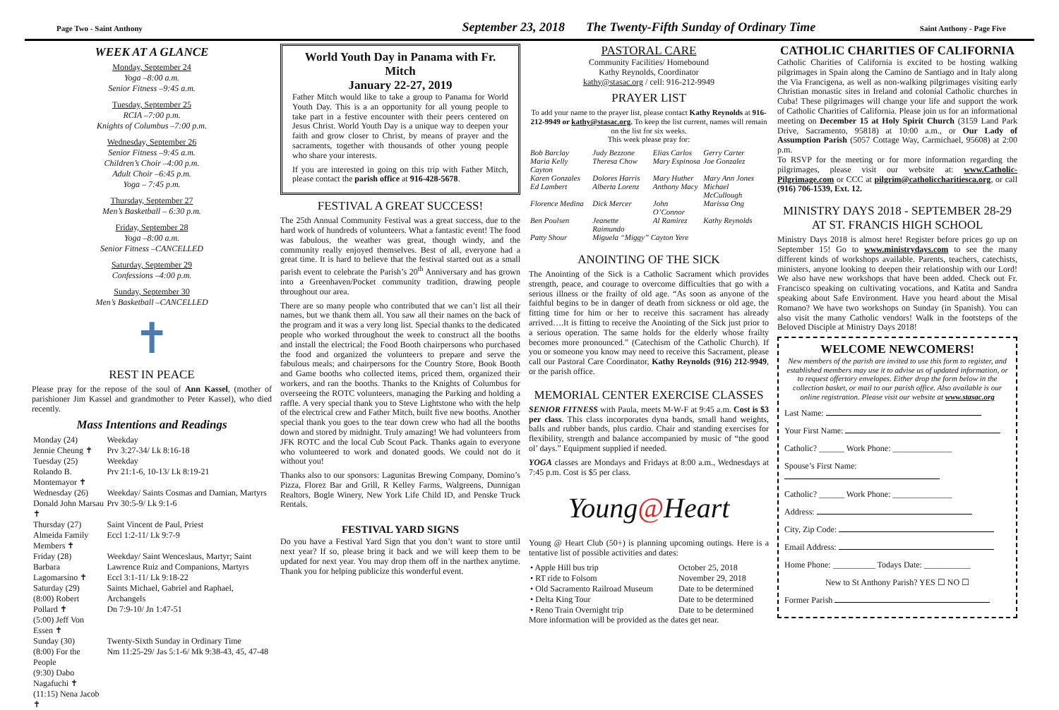Page Two - Saint Anthony
September 23, 2018 The Twenty-Fifth Sunday of Ordinary Time
Saint Anthony - Page Five
WEEK AT A GLANCE
Monday, September 24
Yoga –8:00 a.m.
Senior Fitness –9:45 a.m.
Tuesday, September 25
RCIA –7:00 p.m.
Knights of Columbus –7:00 p.m.
Wednesday, September 26
Senior Fitness –9:45 a.m.
Children’s Choir –4:00 p.m.
Adult Choir –6:45 p.m.
Yoga – 7:45 p.m.
Thursday, September 27
Men’s Basketball – 6:30 p.m.
Friday, September 28
Yoga –8:00 a.m.
Senior Fitness –CANCELLED
Saturday, September 29
Confessions –4:00 p.m.
Sunday, September 30
Men’s Basketball –CANCELLED
✝
REST IN PEACE
Please pray for the repose of the soul of Ann Kassel, (mother of parishioner Jim Kassel and grandmother to Peter Kassel), who died recently.
Mass Intentions and Readings
| Monday (24) Jennie Cheung ✝ | Weekday Prv 3:27-34/ Lk 8:16-18 |
| Tuesday (25) Rolando B. Montemayor ✝ | Weekday Prv 21:1-6, 10-13/ Lk 8:19-21 |
| Wednesday (26) Donald John Marsau ✝ | Weekday/ Saints Cosmas and Damian, Martyrs Prv 30:5-9/ Lk 9:1-6 |
| Thursday (27) Almeida Family Members ✝ | Saint Vincent de Paul, Priest Eccl 1:2-11/ Lk 9:7-9 |
| Friday (28) Barbara Lagomarsino ✝ | Weekday/ Saint Wenceslaus, Martyr; Saint Lawrence Ruiz and Companions, Martyrs Eccl 3:1-11/ Lk 9:18-22 |
| Saturday (29) (8:00) Robert Pollard ✝ (5:00) Jeff Von Essen ✝ | Saints Michael, Gabriel and Raphael, Archangels Dn 7:9-10/ Jn 1:47-51 |
| Sunday (30) (8:00) For the People (9:30) Dabo Nagafuchi ✝ (11:15) Nena Jacob ✝ | Twenty-Sixth Sunday in Ordinary Time Nm 11:25-29/ Jas 5:1-6/ Mk 9:38-43, 45, 47-48 |
World Youth Day in Panama with Fr. Mitch
January 22-27, 2019
Father Mitch would like to take a group to Panama for World Youth Day. This is a an opportunity for all young people to take part in a festive encounter with their peers centered on Jesus Christ. World Youth Day is a unique way to deepen your faith and grow closer to Christ, by means of prayer and the sacraments, together with thousands of other young people who share your interests.
If you are interested in going on this trip with Father Mitch, please contact the parish office at 916-428-5678.
FESTIVAL A GREAT SUCCESS!
The 25th Annual Community Festival was a great success, due to the hard work of hundreds of volunteers. What a fantastic event! The food was fabulous, the weather was great, though windy, and the community really enjoyed themselves. Best of all, everyone had a great time. It is hard to believe that the festival started out as a small parish event to celebrate the Parish’s 20<sup>th</sup> Anniversary and has grown into a Greenhaven/Pocket community tradition, drawing people throughout our area.
There are so many people who contributed that we can’t list all their names, but we thank them all. You saw all their names on the back of the program and it was a very long list. Special thanks to the dedicated people who worked throughout the week to construct all the booths and install the electrical; the Food Booth chairpersons who purchased the food and organized the volunteers to prepare and serve the fabulous meals; and chairpersons for the Country Store, Book Booth and Game booths who collected items, priced them, organized their workers, and ran the booths. Thanks to the Knights of Columbus for overseeing the ROTC volunteers, managing the Parking and holding a raffle. A very special thank you to Steve Lightstone who with the help of the electrical crew and Father Mitch, built five new booths. Another special thank you goes to the tear down crew who had all the booths down and stored by midnight. Truly amazing! We had volunteers from JFK ROTC and the local Cub Scout Pack. Thanks again to everyone who volunteered to work and donated goods. We could not do it without you!
Thanks also to our sponsors: Lagunitas Brewing Company, Domino’s Pizza, Florez Bar and Grill, R Kelley Farms, Walgreens, Dunnigan Realtors, Bogle Winery, New York Life Child ID, and Penske Truck Rentals.
FESTIVAL YARD SIGNS
Do you have a Festival Yard Sign that you don’t want to store until next year? If so, please bring it back and we will keep them to be updated for next year. You may drop them off in the narthex anytime. Thank you for helping publicize this wonderful event.
PASTORAL CARE
Community Facilities/ Homebound
Kathy Reynolds, Coordinator
kathy@stasac.org / cell: 916-212-9949
PRAYER LIST
To add your name to the prayer list, please contact Kathy Reynolds at 916-212-9949 or kathy@stasac.org. To keep the list current, names will remain on the list for six weeks.
This week please pray for:
| Bob Barclay | Judy Bezzone | Elias Carlos | Gerry Carter |
| Maria Kelly Cayton | Theresa Chow | Mary Espinosa | Joe Gonzalez |
| Karen Gonzales | Dolores Harris | Mary Huther | Mary Ann Jones |
| Ed Lambert | Alberta Lorenz | Anthony Macy | Michael McCullough |
| Florence Medina | Dick Mercer | John O’Connor | Marissa Ong |
| Ben Poulsen | Jeanette Raimundo | Al Ramirez | Kathy Reynolds |
| Patty Shour | Miguela “Miggy” Cayton Yere | | |
ANOINTING OF THE SICK
The Anointing of the Sick is a Catholic Sacrament which provides strength, peace, and courage to overcome difficulties that go with a serious illness or the frailty of old age. “As soon as anyone of the faithful begins to be in danger of death from sickness or old age, the fitting time for him or her to receive this sacrament has already arrived….It is fitting to receive the Anointing of the Sick just prior to a serious operation. The same holds for the elderly whose frailty becomes more pronounced.” (Catechism of the Catholic Church). If you or someone you know may need to receive this Sacrament, please call our Pastoral Care Coordinator, Kathy Reynolds (916) 212-9949, or the parish office.
MEMORIAL CENTER EXERCISE CLASSES
SENIOR FITNESS with Paula, meets M-W-F at 9:45 a.m. Cost is $3 per class. This class incorporates dyna bands, small hand weights, balls and rubber bands, plus cardio. Chair and standing exercises for flexibility, strength and balance accompanied by music of “the good ol’ days.” Equipment supplied if needed.
YOGA classes are Mondays and Fridays at 8:00 a.m., Wednesdays at 7:45 p.m. Cost is $5 per class.
Young@Heart
Young @ Heart Club (50+) is planning upcoming outings. Here is a tentative list of possible activities and dates:
| • Apple Hill bus trip | October 25, 2018 |
| • RT ride to Folsom | November 29, 2018 |
| • Old Sacramento Railroad Museum | Date to be determined |
| • Delta King Tour | Date to be determined |
| • Reno Train Overnight trip | Date to be determined |
More information will be provided as the dates get near.
CATHOLIC CHARITIES OF CALIFORNIA
Catholic Charities of California is excited to be hosting walking pilgrimages in Spain along the Camino de Santiago and in Italy along the Via Francigena, as well as non-walking pilgrimages visiting early Christian monastic sites in Ireland and colonial Catholic churches in Cuba! These pilgrimages will change your life and support the work of Catholic Charities of California. Please join us for an informational meeting on December 15 at Holy Spirit Church (3159 Land Park Drive, Sacramento, 95818) at 10:00 a.m., or Our Lady of Assumption Parish (5057 Cottage Way, Carmichael, 95608) at 2:00 p.m.
To RSVP for the meeting or for more information regarding the pilgrimages, please visit our website at: www.Catholic-Pilgrimage.com or CCC at pilgrim@catholiccharitiesca.org, or call (916) 706-1539, Ext. 12.
MINISTRY DAYS 2018 - SEPTEMBER 28-29 AT ST. FRANCIS HIGH SCHOOL
Ministry Days 2018 is almost here! Register before prices go up on September 15! Go to www.ministrydays.com to see the many different kinds of workshops available. Parents, teachers, catechists, ministers, anyone looking to deepen their relationship with our Lord! We also have new workshops that have been added. Check out Fr. Francisco speaking on cultivating vocations, and Katita and Sandra speaking about Safe Environment. Have you heard about the Misal Romano? We have two workshops on Sunday (in Spanish). You can also visit the many Catholic vendors! Walk in the footsteps of the Beloved Disciple at Ministry Days 2018!
WELCOME NEWCOMERS!
New members of the parish are invited to use this form to register, and established members may use it to advise us of updated information, or to request offertory envelopes. Either drop the form below in the collection basket, or mail to our parish office. Also available is our online registration. Please visit our website at www.stasac.org
Last Name:
Your First Name:
Catholic? ______ Work Phone: ______________
Spouse’s First Name:
Catholic? ______ Work Phone: ______________
Address:
City, Zip Code:
Email Address:
Home Phone: __________ Todays Date: ___________
New to St Anthony Parish? YES ☐ NO ☐
Former Parish